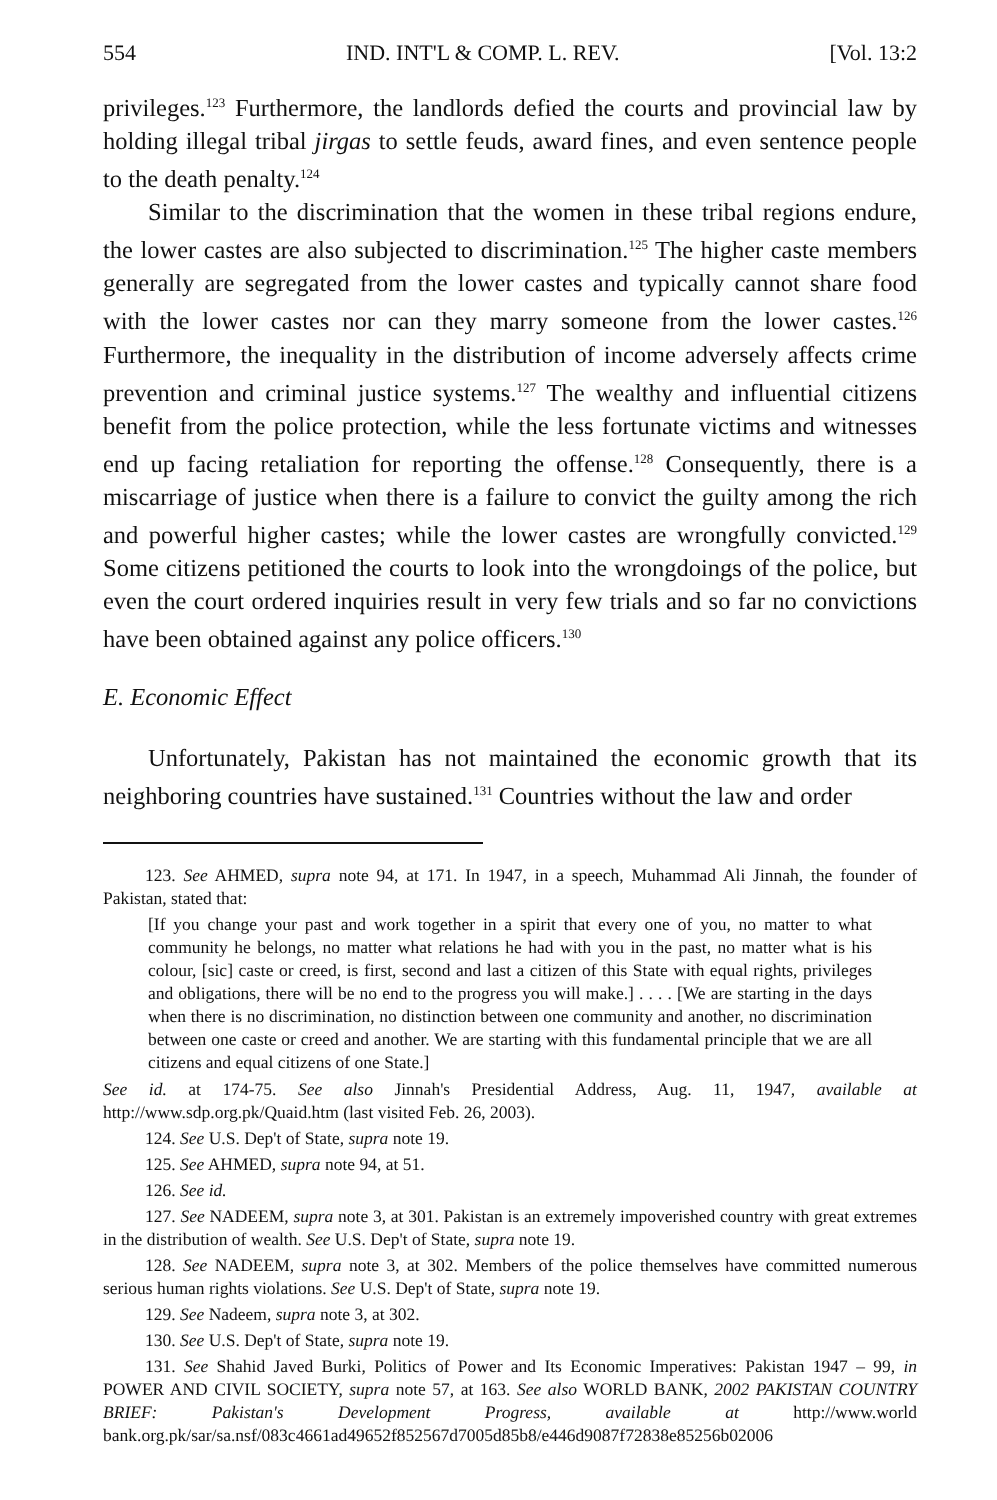554 IND. INT'L & COMP. L. REV. [Vol. 13:2
privileges.<sup>123</sup> Furthermore, the landlords defied the courts and provincial law by holding illegal tribal jirgas to settle feuds, award fines, and even sentence people to the death penalty.<sup>124</sup>
Similar to the discrimination that the women in these tribal regions endure, the lower castes are also subjected to discrimination.<sup>125</sup> The higher caste members generally are segregated from the lower castes and typically cannot share food with the lower castes nor can they marry someone from the lower castes.<sup>126</sup> Furthermore, the inequality in the distribution of income adversely affects crime prevention and criminal justice systems.<sup>127</sup> The wealthy and influential citizens benefit from the police protection, while the less fortunate victims and witnesses end up facing retaliation for reporting the offense.<sup>128</sup> Consequently, there is a miscarriage of justice when there is a failure to convict the guilty among the rich and powerful higher castes; while the lower castes are wrongfully convicted.<sup>129</sup> Some citizens petitioned the courts to look into the wrongdoings of the police, but even the court ordered inquiries result in very few trials and so far no convictions have been obtained against any police officers.<sup>130</sup>
E. Economic Effect
Unfortunately, Pakistan has not maintained the economic growth that its neighboring countries have sustained.<sup>131</sup> Countries without the law and order
123. See AHMED, supra note 94, at 171. In 1947, in a speech, Muhammad Ali Jinnah, the founder of Pakistan, stated that:
[If you change your past and work together in a spirit that every one of you, no matter to what community he belongs, no matter what relations he had with you in the past, no matter what is his colour, [sic] caste or creed, is first, second and last a citizen of this State with equal rights, privileges and obligations, there will be no end to the progress you will make.] . . . . [We are starting in the days when there is no discrimination, no distinction between one community and another, no discrimination between one caste or creed and another. We are starting with this fundamental principle that we are all citizens and equal citizens of one State.]
See id. at 174-75. See also Jinnah's Presidential Address, Aug. 11, 1947, available at http://www.sdp.org.pk/Quaid.htm (last visited Feb. 26, 2003).
124. See U.S. Dep't of State, supra note 19.
125. See AHMED, supra note 94, at 51.
126. See id.
127. See NADEEM, supra note 3, at 301. Pakistan is an extremely impoverished country with great extremes in the distribution of wealth. See U.S. Dep't of State, supra note 19.
128. See NADEEM, supra note 3, at 302. Members of the police themselves have committed numerous serious human rights violations. See U.S. Dep't of State, supra note 19.
129. See Nadeem, supra note 3, at 302.
130. See U.S. Dep't of State, supra note 19.
131. See Shahid Javed Burki, Politics of Power and Its Economic Imperatives: Pakistan 1947 – 99, in POWER AND CIVIL SOCIETY, supra note 57, at 163. See also WORLD BANK, 2002 PAKISTAN COUNTRY BRIEF: Pakistan's Development Progress, available at http://www.world bank.org.pk/sar/sa.nsf/083c4661ad49652f852567d7005d85b8/e446d9087f72838e85256b02006